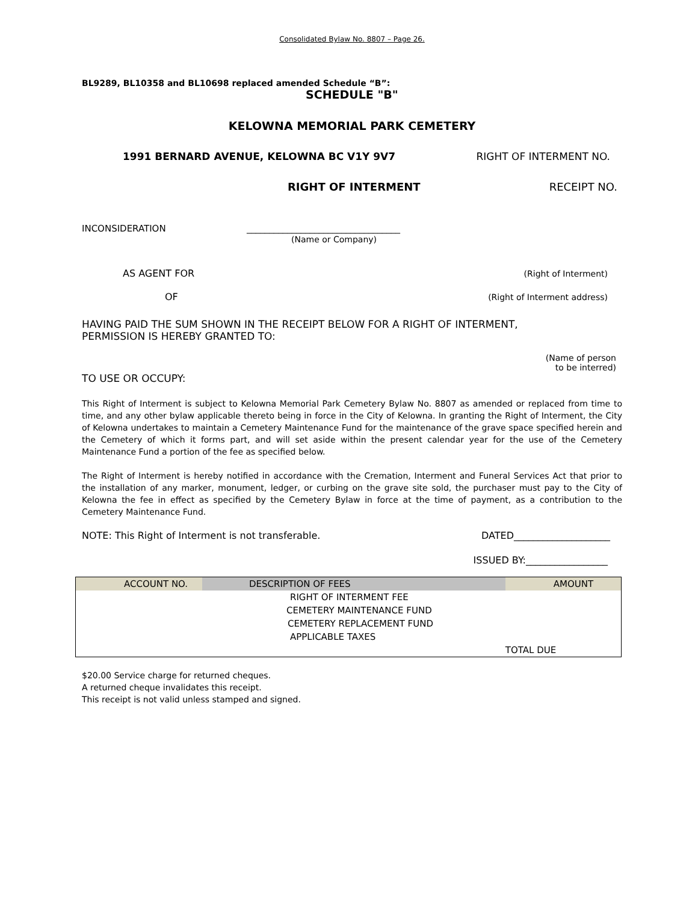Consolidated Bylaw No. 8807 – Page 26.
BL9289, BL10358 and BL10698 replaced amended Schedule “B”:
SCHEDULE "B"
KELOWNA MEMORIAL PARK CEMETERY
1991 BERNARD AVENUE, KELOWNA BC V1Y 9V7 RIGHT OF INTERMENT NO.
RIGHT OF INTERMENT RECEIPT NO.
INCONSIDERATION __________________________________
(Name or Company)
AS AGENT FOR (Right of Interment)
OF (Right of Interment address)
HAVING PAID THE SUM SHOWN IN THE RECEIPT BELOW FOR A RIGHT OF INTERMENT,
PERMISSION IS HEREBY GRANTED TO:
(Name of person
to be interred)
TO USE OR OCCUPY:
This Right of Interment is subject to Kelowna Memorial Park Cemetery Bylaw No. 8807 as amended or replaced from time to time, and any other bylaw applicable thereto being in force in the City of Kelowna. In granting the Right of Interment, the City of Kelowna undertakes to maintain a Cemetery Maintenance Fund for the maintenance of the grave space specified herein and the Cemetery of which it forms part, and will set aside within the present calendar year for the use of the Cemetery Maintenance Fund a portion of the fee as specified below.
The Right of Interment is hereby notified in accordance with the Cremation, Interment and Funeral Services Act that prior to the installation of any marker, monument, ledger, or curbing on the grave site sold, the purchaser must pay to the City of Kelowna the fee in effect as specified by the Cemetery Bylaw in force at the time of payment, as a contribution to the Cemetery Maintenance Fund.
NOTE: This Right of Interment is not transferable. DATED____________________
ISSUED BY:_________________
| ACCOUNT NO. | DESCRIPTION OF FEES | AMOUNT |
| --- | --- | --- |
| | RIGHT OF INTERMENT FEE | |
| | CEMETERY MAINTENANCE FUND | |
| | CEMETERY REPLACEMENT FUND | |
| | APPLICABLE TAXES | |
| | | TOTAL DUE |
$20.00 Service charge for returned cheques.
A returned cheque invalidates this receipt.
This receipt is not valid unless stamped and signed.